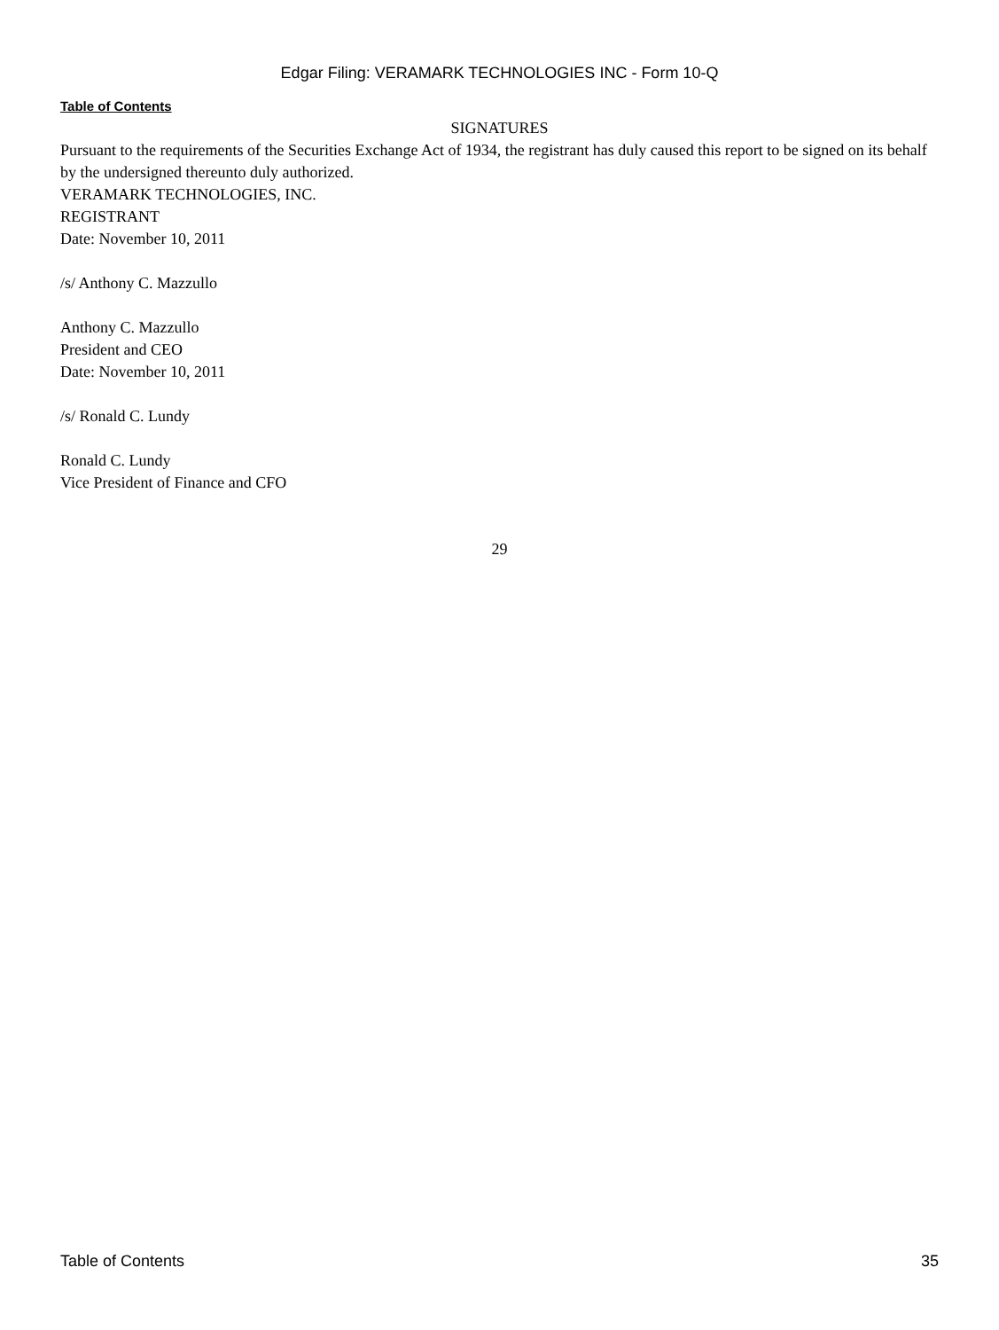Edgar Filing: VERAMARK TECHNOLOGIES INC - Form 10-Q
Table of Contents
SIGNATURES
Pursuant to the requirements of the Securities Exchange Act of 1934, the registrant has duly caused this report to be signed on its behalf by the undersigned thereunto duly authorized.
VERAMARK TECHNOLOGIES, INC.
REGISTRANT
Date: November 10, 2011
/s/ Anthony C. Mazzullo
Anthony C. Mazzullo
President and CEO
Date: November 10, 2011
/s/ Ronald C. Lundy
Ronald C. Lundy
Vice President of Finance and CFO
29
Table of Contents 35